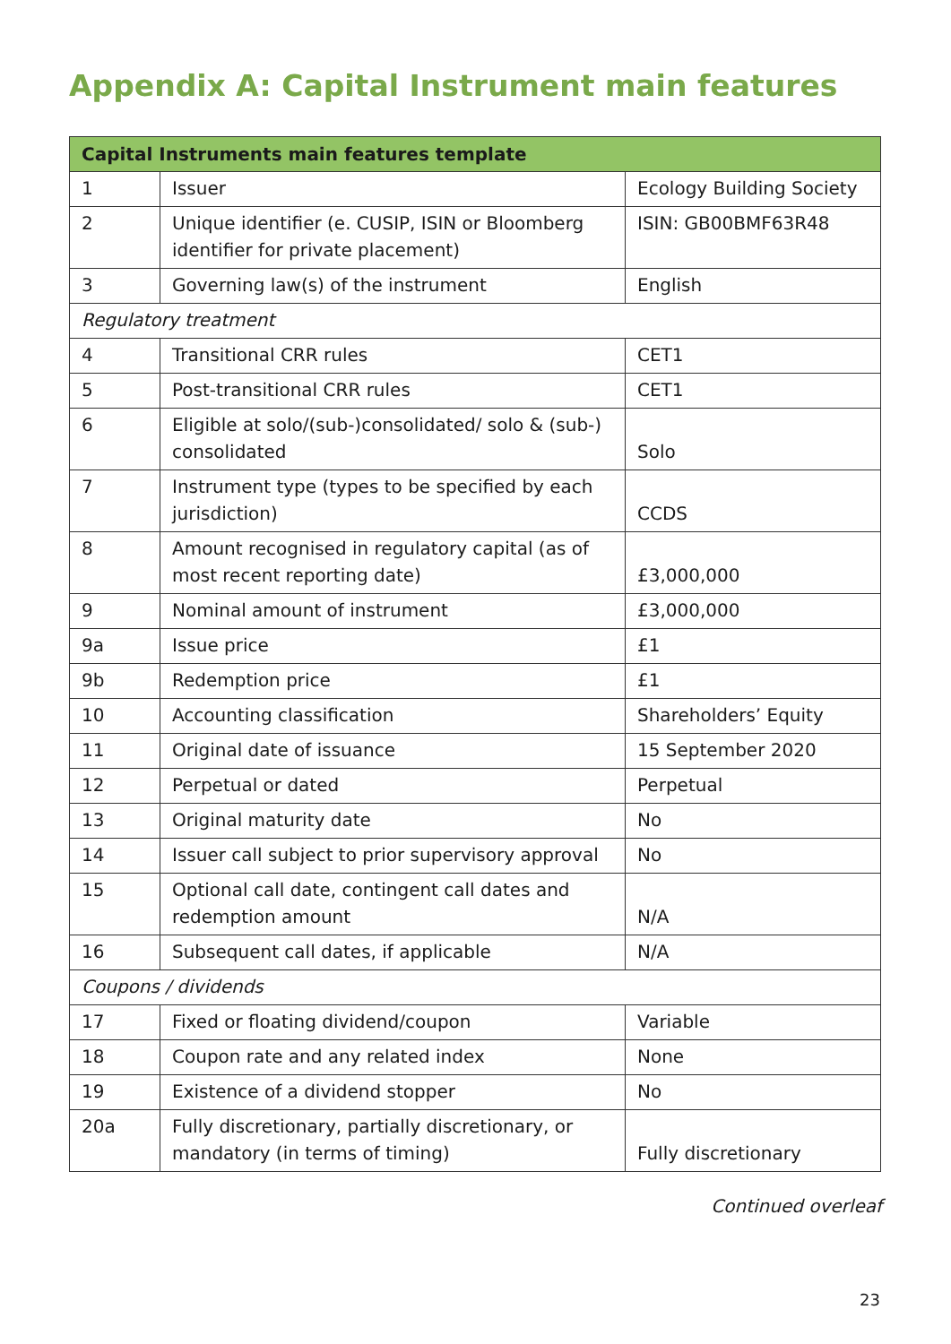Appendix A: Capital Instrument main features
| Capital Instruments main features template | | |
| --- | --- | --- |
| 1 | Issuer | Ecology Building Society |
| 2 | Unique identifier (e. CUSIP, ISIN or Bloomberg identifier for private placement) | ISIN: GB00BMF63R48 |
| 3 | Governing law(s) of the instrument | English |
| Regulatory treatment | | |
| 4 | Transitional CRR rules | CET1 |
| 5 | Post-transitional CRR rules | CET1 |
| 6 | Eligible at solo/(sub-)consolidated/ solo & (sub-) consolidated | Solo |
| 7 | Instrument type (types to be specified by each jurisdiction) | CCDS |
| 8 | Amount recognised in regulatory capital (as of most recent reporting date) | £3,000,000 |
| 9 | Nominal amount of instrument | £3,000,000 |
| 9a | Issue price | £1 |
| 9b | Redemption price | £1 |
| 10 | Accounting classification | Shareholders’ Equity |
| 11 | Original date of issuance | 15 September 2020 |
| 12 | Perpetual or dated | Perpetual |
| 13 | Original maturity date | No |
| 14 | Issuer call subject to prior supervisory approval | No |
| 15 | Optional call date, contingent call dates and redemption amount | N/A |
| 16 | Subsequent call dates, if applicable | N/A |
| Coupons / dividends | | |
| 17 | Fixed or floating dividend/coupon | Variable |
| 18 | Coupon rate and any related index | None |
| 19 | Existence of a dividend stopper | No |
| 20a | Fully discretionary, partially discretionary, or mandatory (in terms of timing) | Fully discretionary |
Continued overleaf
23